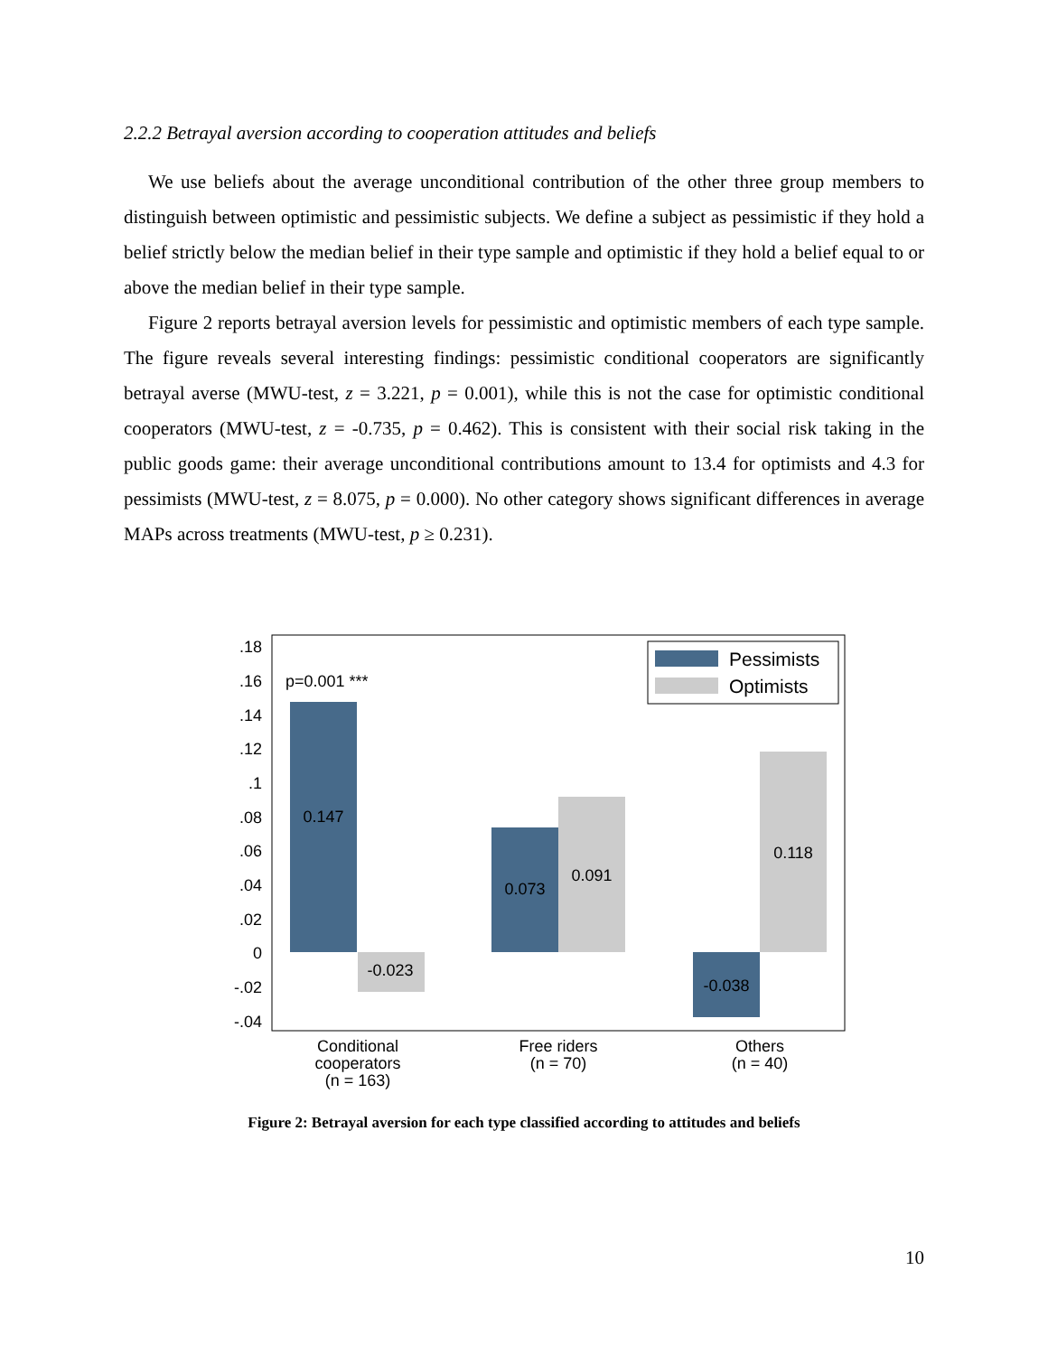2.2.2 Betrayal aversion according to cooperation attitudes and beliefs
We use beliefs about the average unconditional contribution of the other three group members to distinguish between optimistic and pessimistic subjects. We define a subject as pessimistic if they hold a belief strictly below the median belief in their type sample and optimistic if they hold a belief equal to or above the median belief in their type sample.
Figure 2 reports betrayal aversion levels for pessimistic and optimistic members of each type sample. The figure reveals several interesting findings: pessimistic conditional cooperators are significantly betrayal averse (MWU-test, z = 3.221, p = 0.001), while this is not the case for optimistic conditional cooperators (MWU-test, z = -0.735, p = 0.462). This is consistent with their social risk taking in the public goods game: their average unconditional contributions amount to 13.4 for optimists and 4.3 for pessimists (MWU-test, z = 8.075, p = 0.000). No other category shows significant differences in average MAPs across treatments (MWU-test, p ≥ 0.231).
.18
.16
.14
.12
.1
.08
.06
.04
.02
0
-.02
-.04
p=0.001 ***
0.147
-0.023
0.073
0.091
-0.038
0.118
Conditional
cooperators
(n = 163)
Free riders
(n = 70)
Others
(n = 40)
Pessimists
Optimists
Figure 2: Betrayal aversion for each type classified according to attitudes and beliefs
10